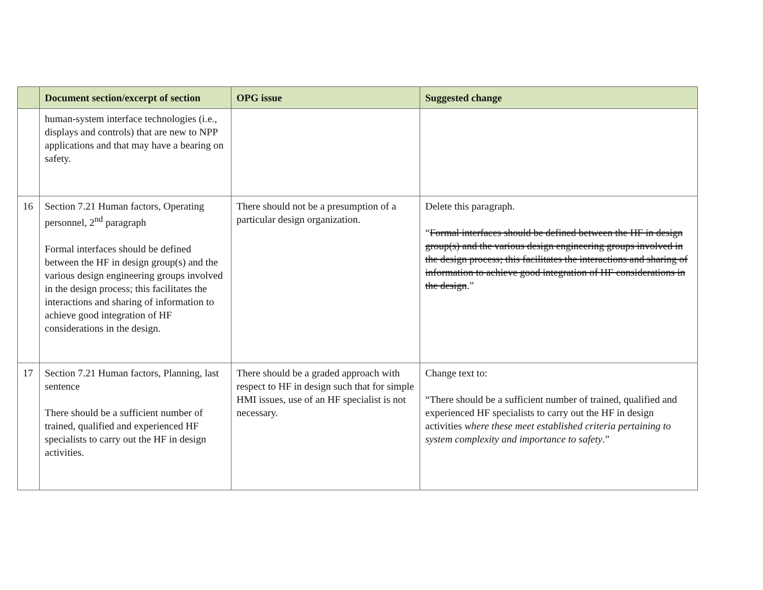| | Document section/excerpt of section | OPG issue | Suggested change |
| --- | --- | --- | --- |
| | human-system interface technologies (i.e., displays and controls) that are new to NPP applications and that may have a bearing on safety. | | |
| 16 | Section 7.21 Human factors, Operating personnel, 2<sup>nd</sup> paragraph Formal interfaces should be defined between the HF in design group(s) and the various design engineering groups involved in the design process; this facilitates the interactions and sharing of information to achieve good integration of HF considerations in the design. | There should not be a presumption of a particular design organization. | Delete this paragraph. “ Formal interfaces should be defined between the HF in design group(s) and the various design engineering groups involved in the design process; this facilitates the interactions and sharing of information to achieve good integration of HF considerations in the design .” |
| 17 | Section 7.21 Human factors, Planning, last sentence There should be a sufficient number of trained, qualified and experienced HF specialists to carry out the HF in design activities. | There should be a graded approach with respect to HF in design such that for simple HMI issues, use of an HF specialist is not necessary. | Change text to: “There should be a sufficient number of trained, qualified and experienced HF specialists to carry out the HF in design activities where these meet established criteria pertaining to system complexity and importance to safety .” |